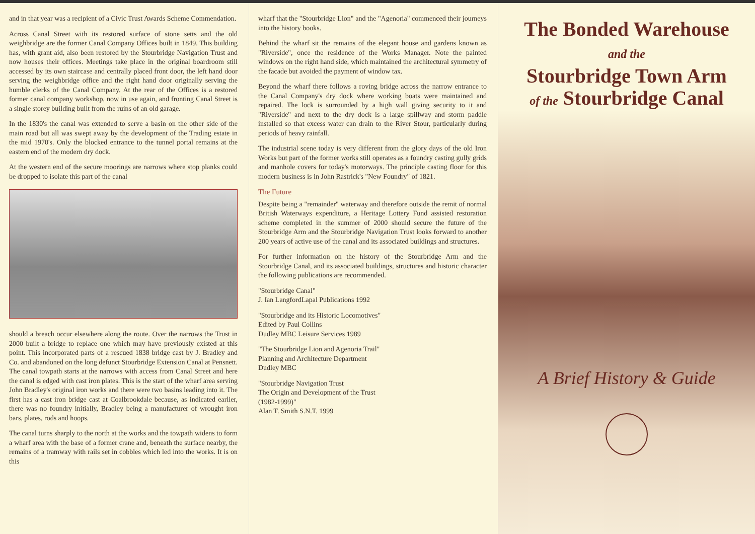and in that year was a recipient of a Civic Trust Awards Scheme Commendation.
Across Canal Street with its restored surface of stone setts and the old weighbridge are the former Canal Company Offices built in 1849. This building has, with grant aid, also been restored by the Stourbridge Navigation Trust and now houses their offices. Meetings take place in the original boardroom still accessed by its own staircase and centrally placed front door, the left hand door serving the weighbridge office and the right hand door originally serving the humble clerks of the Canal Company. At the rear of the Offices is a restored former canal company workshop, now in use again, and fronting Canal Street is a single storey building built from the ruins of an old garage.
In the 1830's the canal was extended to serve a basin on the other side of the main road but all was swept away by the development of the Trading estate in the mid 1970's. Only the blocked entrance to the tunnel portal remains at the eastern end of the modern dry dock.
At the western end of the secure moorings are narrows where stop planks could be dropped to isolate this part of the canal
should a breach occur elsewhere along the route. Over the narrows the Trust in 2000 built a bridge to replace one which may have previously existed at this point. This incorporated parts of a rescued 1838 bridge cast by J. Bradley and Co. and abandoned on the long defunct Stourbridge Extension Canal at Pensnett. The canal towpath starts at the narrows with access from Canal Street and here the canal is edged with cast iron plates. This is the start of the wharf area serving John Bradley's original iron works and there were two basins leading into it. The first has a cast iron bridge cast at Coalbrookdale because, as indicated earlier, there was no foundry initially, Bradley being a manufacturer of wrought iron bars, plates, rods and hoops.
The canal turns sharply to the north at the works and the towpath widens to form a wharf area with the base of a former crane and, beneath the surface nearby, the remains of a tramway with rails set in cobbles which led into the works. It is on this
wharf that the "Stourbridge Lion" and the "Agenoria" commenced their journeys into the history books.
Behind the wharf sit the remains of the elegant house and gardens known as "Riverside", once the residence of the Works Manager. Note the painted windows on the right hand side, which maintained the architectural symmetry of the facade but avoided the payment of window tax.
Beyond the wharf there follows a roving bridge across the narrow entrance to the Canal Company's dry dock where working boats were maintained and repaired. The lock is surrounded by a high wall giving security to it and "Riverside" and next to the dry dock is a large spillway and storm paddle installed so that excess water can drain to the River Stour, particularly during periods of heavy rainfall.
The industrial scene today is very different from the glory days of the old Iron Works but part of the former works still operates as a foundry casting gully grids and manhole covers for today's motorways. The principle casting floor for this modern business is in John Rastrick's "New Foundry" of 1821.
The Future
Despite being a "remainder" waterway and therefore outside the remit of normal British Waterways expenditure, a Heritage Lottery Fund assisted restoration scheme completed in the summer of 2000 should secure the future of the Stourbridge Arm and the Stourbridge Navigation Trust looks forward to another 200 years of active use of the canal and its associated buildings and structures.
For further information on the history of the Stourbridge Arm and the Stourbridge Canal, and its associated buildings, structures and historic character the following publications are recommended.
"Stourbridge Canal"
J. Ian LangfordLapal Publications 1992
"Stourbridge and its Historic Locomotives"
Edited by Paul Collins
Dudley MBC Leisure Services 1989
"The Stourbridge Lion and Agenoria Trail"
Planning and Architecture Department
Dudley MBC
"Stourbridge Navigation Trust
The Origin and Development of the Trust
(1982-1999)"
Alan T. Smith S.N.T. 1999
The Bonded Warehouse
and the
Stourbridge Town Arm
of the Stourbridge Canal
A Brief History & Guide